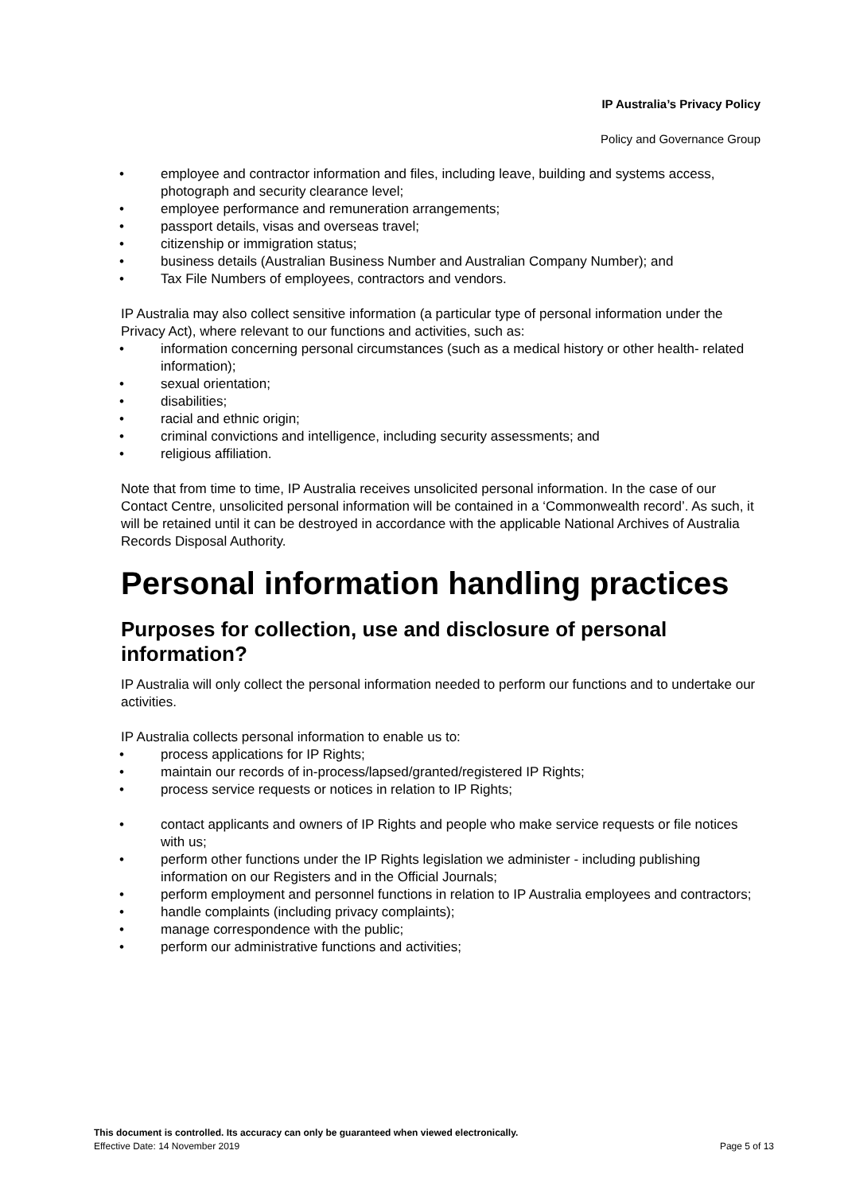IP Australia’s Privacy Policy
Policy and Governance Group
employee and contractor information and files, including leave, building and systems access, photograph and security clearance level;
employee performance and remuneration arrangements;
passport details, visas and overseas travel;
citizenship or immigration status;
business details (Australian Business Number and Australian Company Number); and
Tax File Numbers of employees, contractors and vendors.
IP Australia may also collect sensitive information (a particular type of personal information under the Privacy Act), where relevant to our functions and activities, such as:
information concerning personal circumstances (such as a medical history or other health- related information);
sexual orientation;
disabilities;
racial and ethnic origin;
criminal convictions and intelligence, including security assessments; and
religious affiliation.
Note that from time to time, IP Australia receives unsolicited personal information. In the case of our Contact Centre, unsolicited personal information will be contained in a ‘Commonwealth record’. As such, it will be retained until it can be destroyed in accordance with the applicable National Archives of Australia Records Disposal Authority.
Personal information handling practices
Purposes for collection, use and disclosure of personal information?
IP Australia will only collect the personal information needed to perform our functions and to undertake our activities.
IP Australia collects personal information to enable us to:
process applications for IP Rights;
maintain our records of in-process/lapsed/granted/registered IP Rights;
process service requests or notices in relation to IP Rights;
contact applicants and owners of IP Rights and people who make service requests or file notices with us;
perform other functions under the IP Rights legislation we administer - including publishing information on our Registers and in the Official Journals;
perform employment and personnel functions in relation to IP Australia employees and contractors;
handle complaints (including privacy complaints);
manage correspondence with the public;
perform our administrative functions and activities;
This document is controlled. Its accuracy can only be guaranteed when viewed electronically.
Effective Date: 14 November 2019 Page 5 of 13